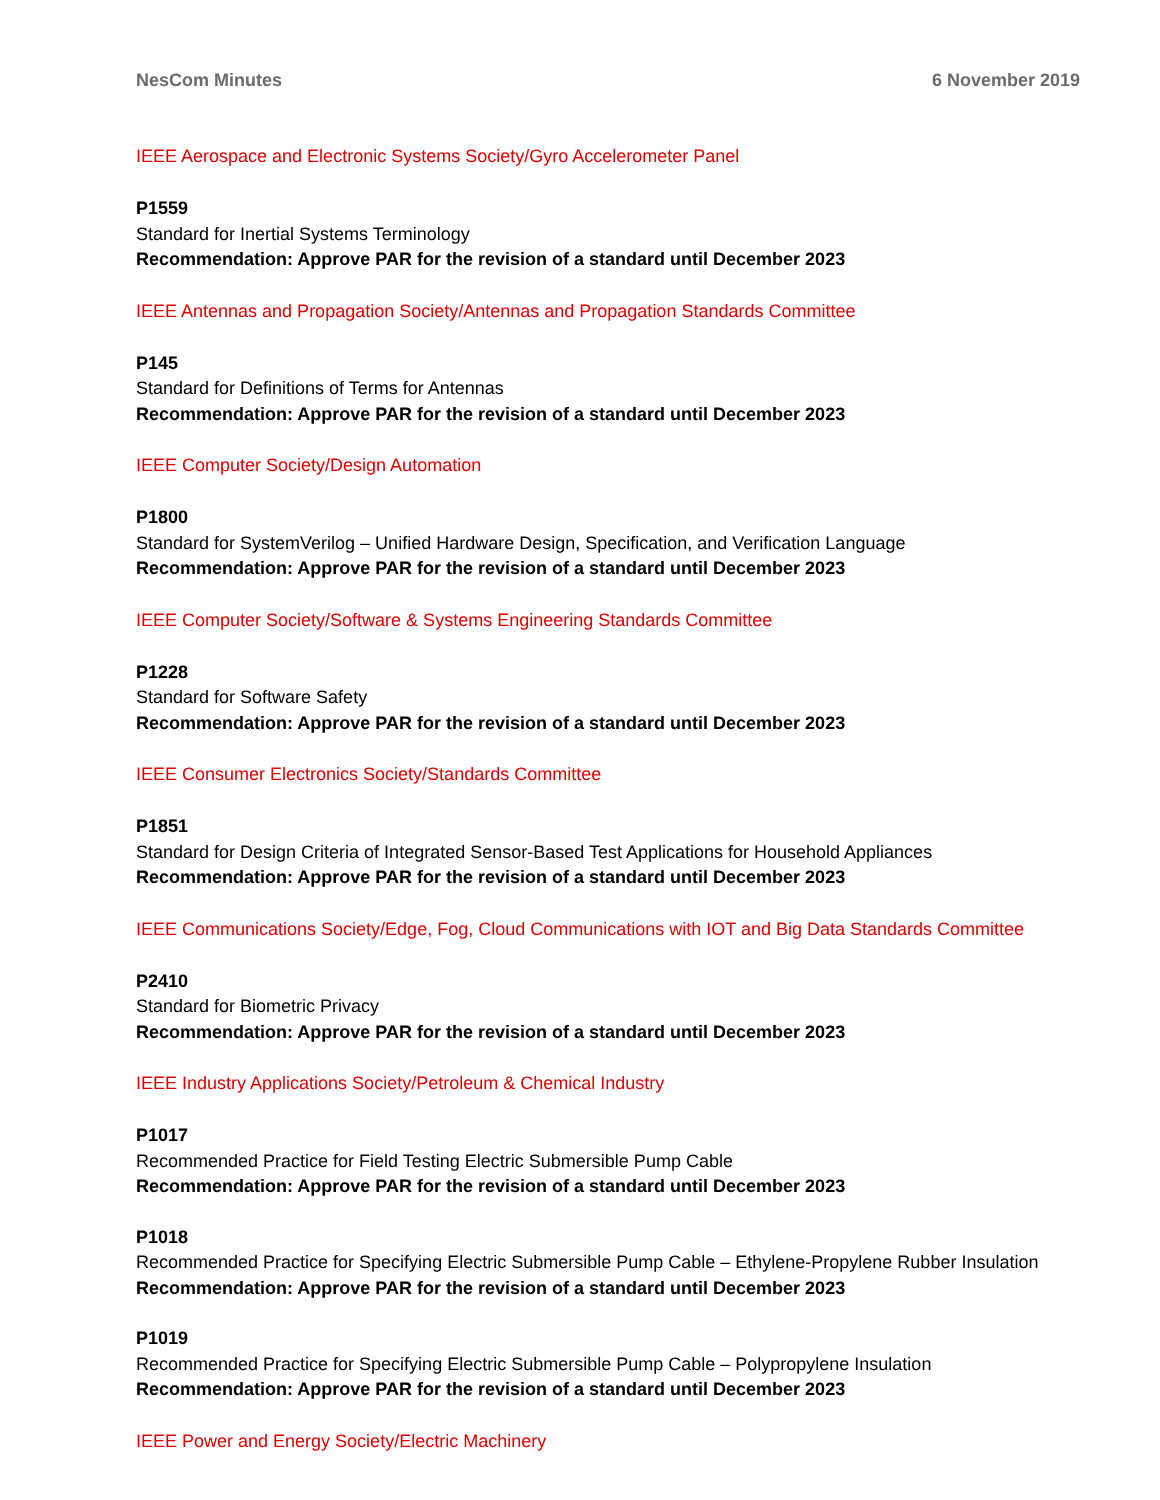NesCom Minutes 6 November 2019
IEEE Aerospace and Electronic Systems Society/Gyro Accelerometer Panel
P1559
Standard for Inertial Systems Terminology
Recommendation: Approve PAR for the revision of a standard until December 2023
IEEE Antennas and Propagation Society/Antennas and Propagation Standards Committee
P145
Standard for Definitions of Terms for Antennas
Recommendation: Approve PAR for the revision of a standard until December 2023
IEEE Computer Society/Design Automation
P1800
Standard for SystemVerilog – Unified Hardware Design, Specification, and Verification Language
Recommendation: Approve PAR for the revision of a standard until December 2023
IEEE Computer Society/Software & Systems Engineering Standards Committee
P1228
Standard for Software Safety
Recommendation: Approve PAR for the revision of a standard until December 2023
IEEE Consumer Electronics Society/Standards Committee
P1851
Standard for Design Criteria of Integrated Sensor-Based Test Applications for Household Appliances
Recommendation: Approve PAR for the revision of a standard until December 2023
IEEE Communications Society/Edge, Fog, Cloud Communications with IOT and Big Data Standards Committee
P2410
Standard for Biometric Privacy
Recommendation: Approve PAR for the revision of a standard until December 2023
IEEE Industry Applications Society/Petroleum & Chemical Industry
P1017
Recommended Practice for Field Testing Electric Submersible Pump Cable
Recommendation: Approve PAR for the revision of a standard until December 2023
P1018
Recommended Practice for Specifying Electric Submersible Pump Cable – Ethylene-Propylene Rubber Insulation
Recommendation: Approve PAR for the revision of a standard until December 2023
P1019
Recommended Practice for Specifying Electric Submersible Pump Cable – Polypropylene Insulation
Recommendation: Approve PAR for the revision of a standard until December 2023
IEEE Power and Energy Society/Electric Machinery